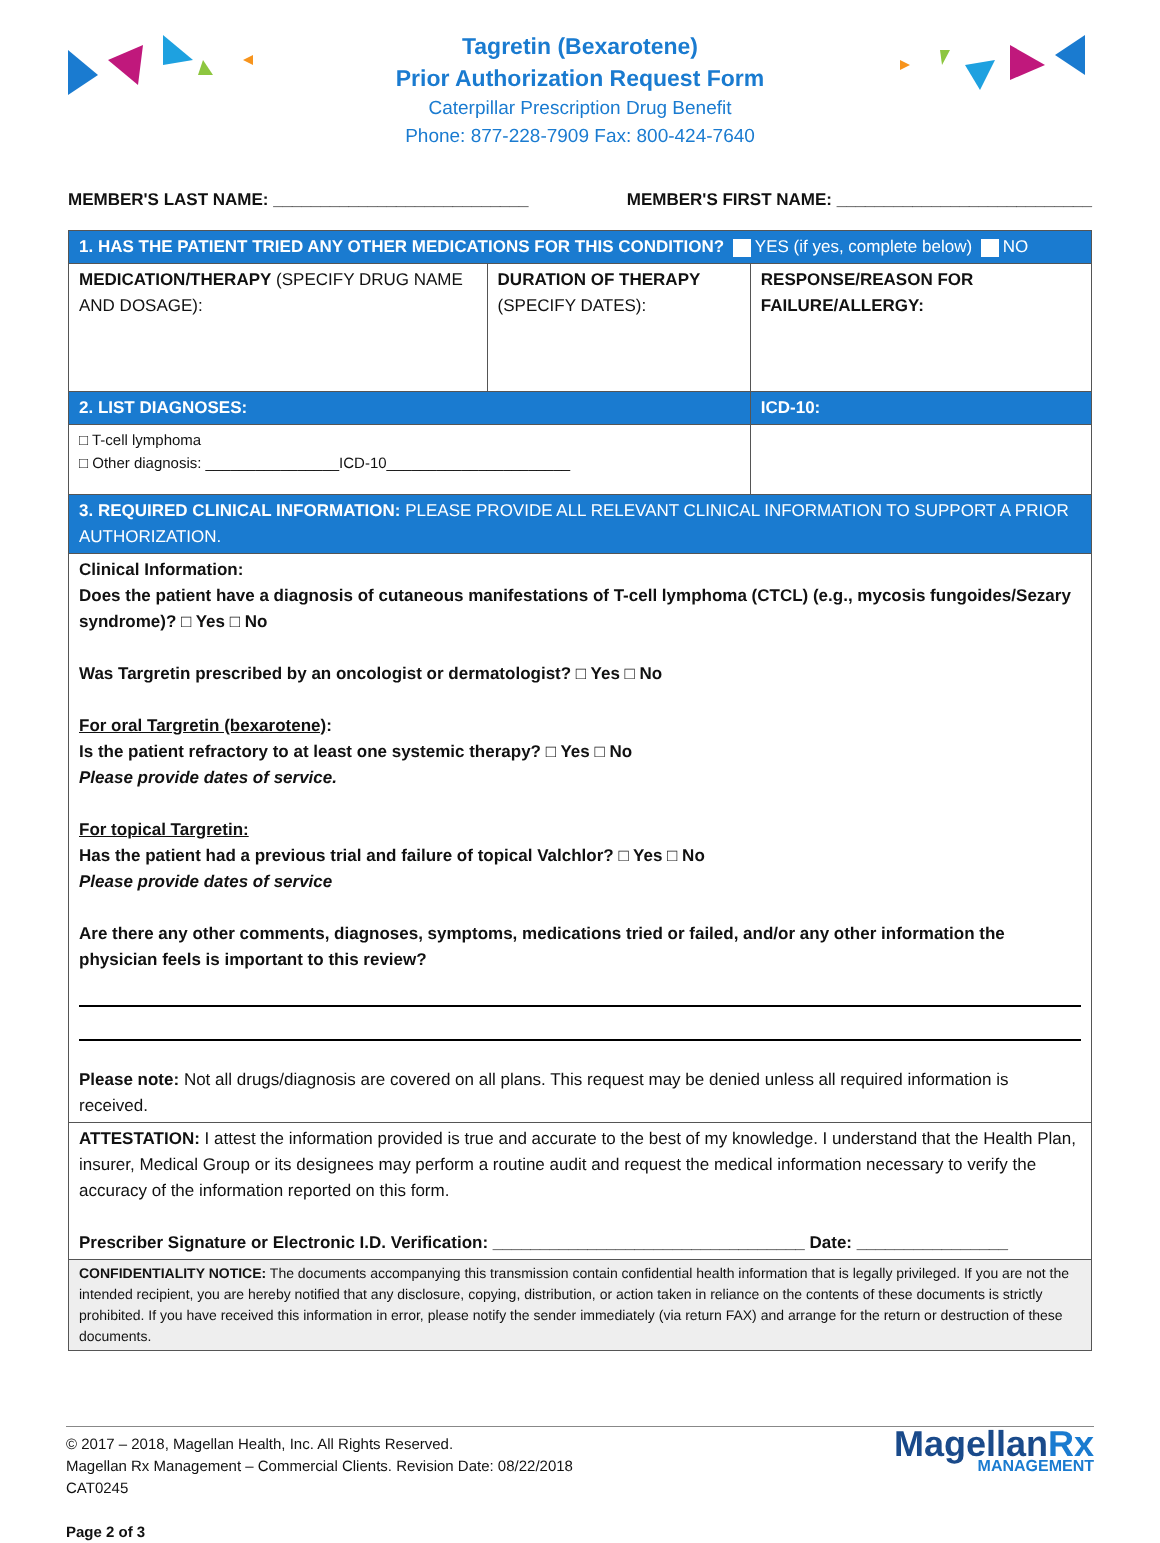Tagretin (Bexarotene)
Prior Authorization Request Form
Caterpillar Prescription Drug Benefit
Phone: 877-228-7909 Fax: 800-424-7640
MEMBER'S LAST NAME: ___________________________ MEMBER'S FIRST NAME: ___________________________
| 1. HAS THE PATIENT TRIED ANY OTHER MEDICATIONS FOR THIS CONDITION? YES (if yes, complete below) NO | | |
| MEDICATION/THERAPY (SPECIFY DRUG NAME AND DOSAGE): | DURATION OF THERAPY (SPECIFY DATES): | RESPONSE/REASON FOR FAILURE/ALLERGY: |
| 2. LIST DIAGNOSES: | | ICD-10: |
| □ T-cell lymphoma □ Other diagnosis: ________________ICD-10______________________ | | |
| 3. REQUIRED CLINICAL INFORMATION: PLEASE PROVIDE ALL RELEVANT CLINICAL INFORMATION TO SUPPORT A PRIOR AUTHORIZATION. | | |
| Clinical Information: Does the patient have a diagnosis of cutaneous manifestations of T-cell lymphoma (CTCL) (e.g., mycosis fungoides/Sezary syndrome)? □ Yes □ No Was Targretin prescribed by an oncologist or dermatologist? □ Yes □ No For oral Targretin (bexarotene) : Is the patient refractory to at least one systemic therapy? □ Yes □ No Please provide dates of service. For topical Targretin: Has the patient had a previous trial and failure of topical Valchlor? □ Yes □ No Please provide dates of service Are there any other comments, diagnoses, symptoms, medications tried or failed, and/or any other information the physician feels is important to this review? Please note: Not all drugs/diagnosis are covered on all plans. This request may be denied unless all required information is received. | | |
| ATTESTATION: I attest the information provided is true and accurate to the best of my knowledge. I understand that the Health Plan, insurer, Medical Group or its designees may perform a routine audit and request the medical information necessary to verify the accuracy of the information reported on this form. Prescriber Signature or Electronic I.D. Verification: _________________________________ Date: ________________ | | |
| CONFIDENTIALITY NOTICE: The documents accompanying this transmission contain confidential health information that is legally privileged. If you are not the intended recipient, you are hereby notified that any disclosure, copying, distribution, or action taken in reliance on the contents of these documents is strictly prohibited. If you have received this information in error, please notify the sender immediately (via return FAX) and arrange for the return or destruction of these documents. | | |
© 2017 – 2018, Magellan Health, Inc. All Rights Reserved.
Magellan Rx Management – Commercial Clients. Revision Date: 08/22/2018
CAT0245
Page 2 of 3
MagellanRx
MANAGEMENT